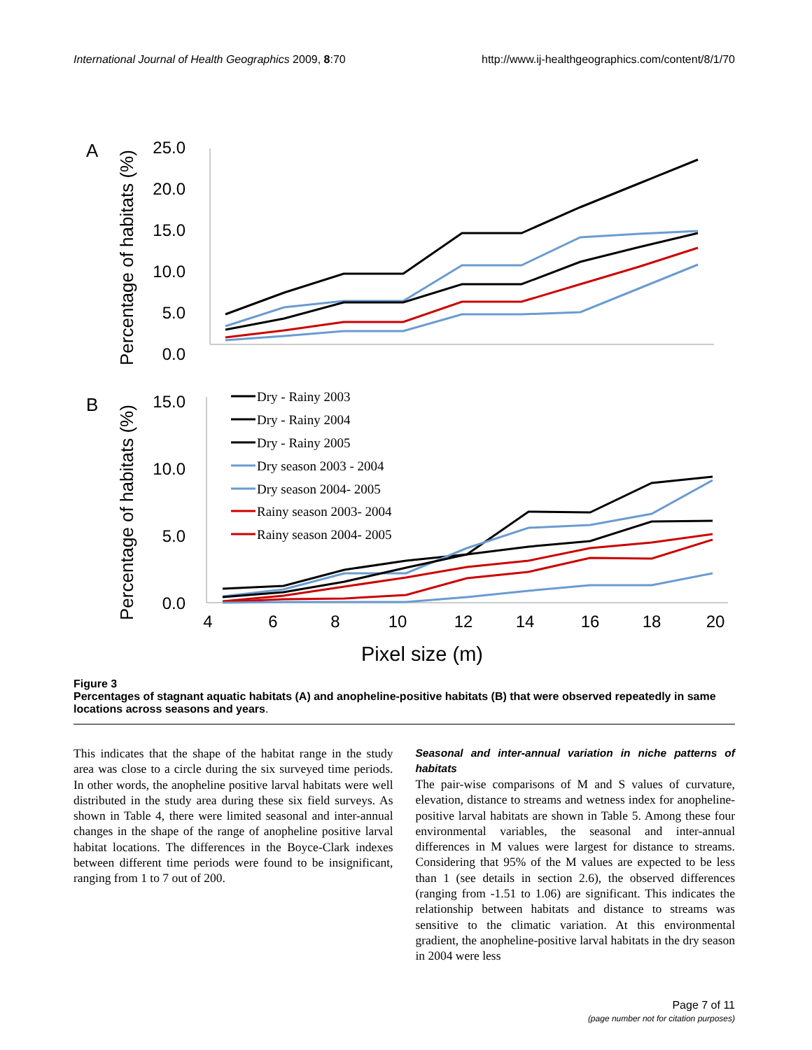International Journal of Health Geographics 2009, 8:70 http://www.ij-healthgeographics.com/content/8/1/70
A
B
Percentage of habitats (%)
Percentage of habitats (%)
25.0
20.0
15.0
10.0
5.0
0.0
15.0
10.0
5.0
0.0
Dry - Rainy 2003
Dry - Rainy 2004
Dry - Rainy 2005
Dry season 2003 - 2004
Dry season 2004- 2005
Rainy season 2003- 2004
Rainy season 2004- 2005
4
6
8
10
12
14
16
18
20
Pixel size (m)
Figure 3
Percentages of stagnant aquatic habitats (A) and anopheline-positive habitats (B) that were observed repeatedly in same locations across seasons and years.
This indicates that the shape of the habitat range in the study area was close to a circle during the six surveyed time periods. In other words, the anopheline positive larval habitats were well distributed in the study area during these six field surveys. As shown in Table 4, there were limited seasonal and inter-annual changes in the shape of the range of anopheline positive larval habitat locations. The differences in the Boyce-Clark indexes between different time periods were found to be insignificant, ranging from 1 to 7 out of 200.
Seasonal and inter-annual variation in niche patterns of habitats
The pair-wise comparisons of M and S values of curvature, elevation, distance to streams and wetness index for anopheline-positive larval habitats are shown in Table 5. Among these four environmental variables, the seasonal and inter-annual differences in M values were largest for distance to streams. Considering that 95% of the M values are expected to be less than 1 (see details in section 2.6), the observed differences (ranging from -1.51 to 1.06) are significant. This indicates the relationship between habitats and distance to streams was sensitive to the climatic variation. At this environmental gradient, the anopheline-positive larval habitats in the dry season in 2004 were less
Page 7 of 11
(page number not for citation purposes)